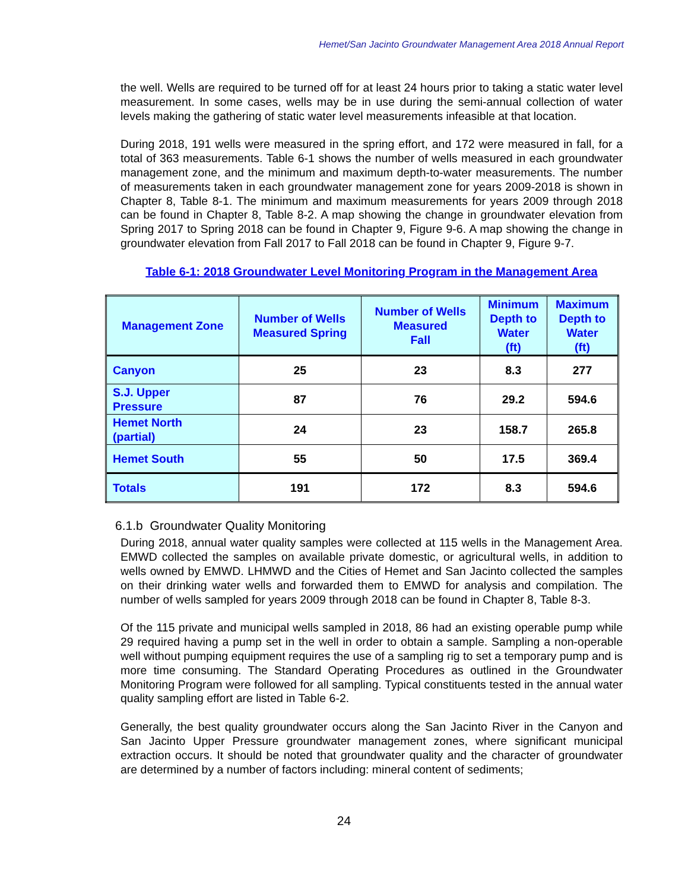Hemet/San Jacinto Groundwater Management Area 2018 Annual Report
the well. Wells are required to be turned off for at least 24 hours prior to taking a static water level measurement. In some cases, wells may be in use during the semi-annual collection of water levels making the gathering of static water level measurements infeasible at that location.
During 2018, 191 wells were measured in the spring effort, and 172 were measured in fall, for a total of 363 measurements. Table 6-1 shows the number of wells measured in each groundwater management zone, and the minimum and maximum depth-to-water measurements. The number of measurements taken in each groundwater management zone for years 2009-2018 is shown in Chapter 8, Table 8-1. The minimum and maximum measurements for years 2009 through 2018 can be found in Chapter 8, Table 8-2. A map showing the change in groundwater elevation from Spring 2017 to Spring 2018 can be found in Chapter 9, Figure 9-6. A map showing the change in groundwater elevation from Fall 2017 to Fall 2018 can be found in Chapter 9, Figure 9-7.
Table 6-1: 2018 Groundwater Level Monitoring Program in the Management Area
| Management Zone | Number of Wells Measured Spring | Number of Wells Measured Fall | Minimum Depth to Water (ft) | Maximum Depth to Water (ft) |
| --- | --- | --- | --- | --- |
| Canyon | 25 | 23 | 8.3 | 277 |
| S.J. Upper Pressure | 87 | 76 | 29.2 | 594.6 |
| Hemet North (partial) | 24 | 23 | 158.7 | 265.8 |
| Hemet South | 55 | 50 | 17.5 | 369.4 |
| Totals | 191 | 172 | 8.3 | 594.6 |
6.1.b Groundwater Quality Monitoring
During 2018, annual water quality samples were collected at 115 wells in the Management Area. EMWD collected the samples on available private domestic, or agricultural wells, in addition to wells owned by EMWD. LHMWD and the Cities of Hemet and San Jacinto collected the samples on their drinking water wells and forwarded them to EMWD for analysis and compilation. The number of wells sampled for years 2009 through 2018 can be found in Chapter 8, Table 8-3.
Of the 115 private and municipal wells sampled in 2018, 86 had an existing operable pump while 29 required having a pump set in the well in order to obtain a sample. Sampling a non-operable well without pumping equipment requires the use of a sampling rig to set a temporary pump and is more time consuming. The Standard Operating Procedures as outlined in the Groundwater Monitoring Program were followed for all sampling. Typical constituents tested in the annual water quality sampling effort are listed in Table 6-2.
Generally, the best quality groundwater occurs along the San Jacinto River in the Canyon and San Jacinto Upper Pressure groundwater management zones, where significant municipal extraction occurs. It should be noted that groundwater quality and the character of groundwater are determined by a number of factors including: mineral content of sediments;
24